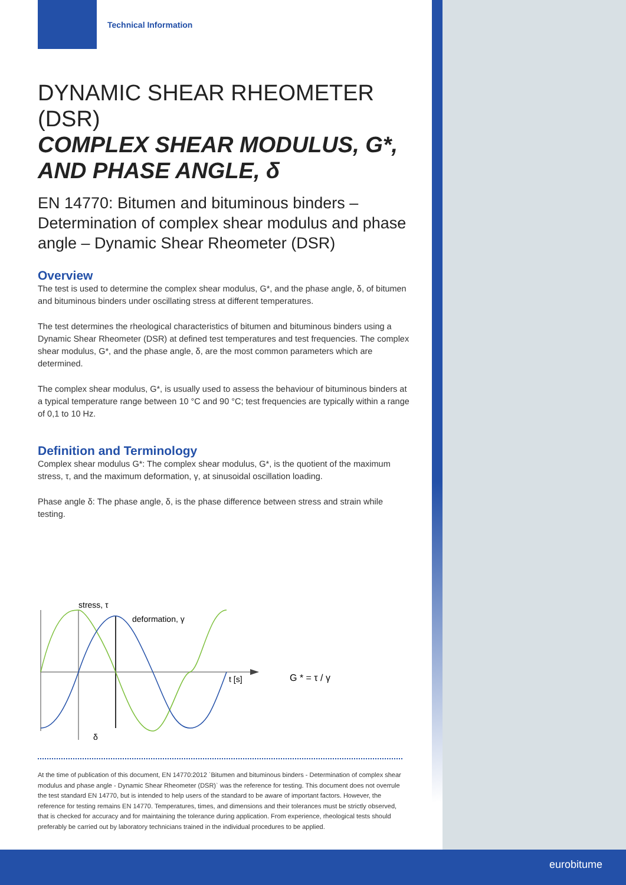Technical Information
DYNAMIC SHEAR RHEOMETER (DSR)
COMPLEX SHEAR MODULUS, G*,
AND PHASE ANGLE, δ
EN 14770: Bitumen and bituminous binders – Determination of complex shear modulus and phase angle – Dynamic Shear Rheometer (DSR)
Overview
The test is used to determine the complex shear modulus, G*, and the phase angle, δ, of bitumen and bituminous binders under oscillating stress at different temperatures.
The test determines the rheological characteristics of bitumen and bituminous binders using a Dynamic Shear Rheometer (DSR) at defined test temperatures and test frequencies. The complex shear modulus, G*, and the phase angle, δ, are the most common parameters which are determined.
The complex shear modulus, G*, is usually used to assess the behaviour of bituminous binders at a typical temperature range between 10 °C and 90 °C; test frequencies are typically within a range of 0,1 to 10 Hz.
Definition and Terminology
Complex shear modulus G*: The complex shear modulus, G*, is the quotient of the maximum stress, τ, and the maximum deformation, γ, at sinusoidal oscillation loading.
Phase angle δ: The phase angle, δ, is the phase difference between stress and strain while testing.
stress, τ
deformation, γ
t [s]
G * = τ / γ
δ
At the time of publication of this document, EN 14770:2012 `Bitumen and bituminous binders - Determination of complex shear modulus and phase angle - Dynamic Shear Rheometer (DSR)` was the reference for testing. This document does not overrule the test standard EN 14770, but is intended to help users of the standard to be aware of important factors. However, the reference for testing remains EN 14770. Temperatures, times, and dimensions and their tolerances must be strictly observed, that is checked for accuracy and for maintaining the tolerance during application. From experience, rheological tests should preferably be carried out by laboratory technicians trained in the individual procedures to be applied.
eurobitume